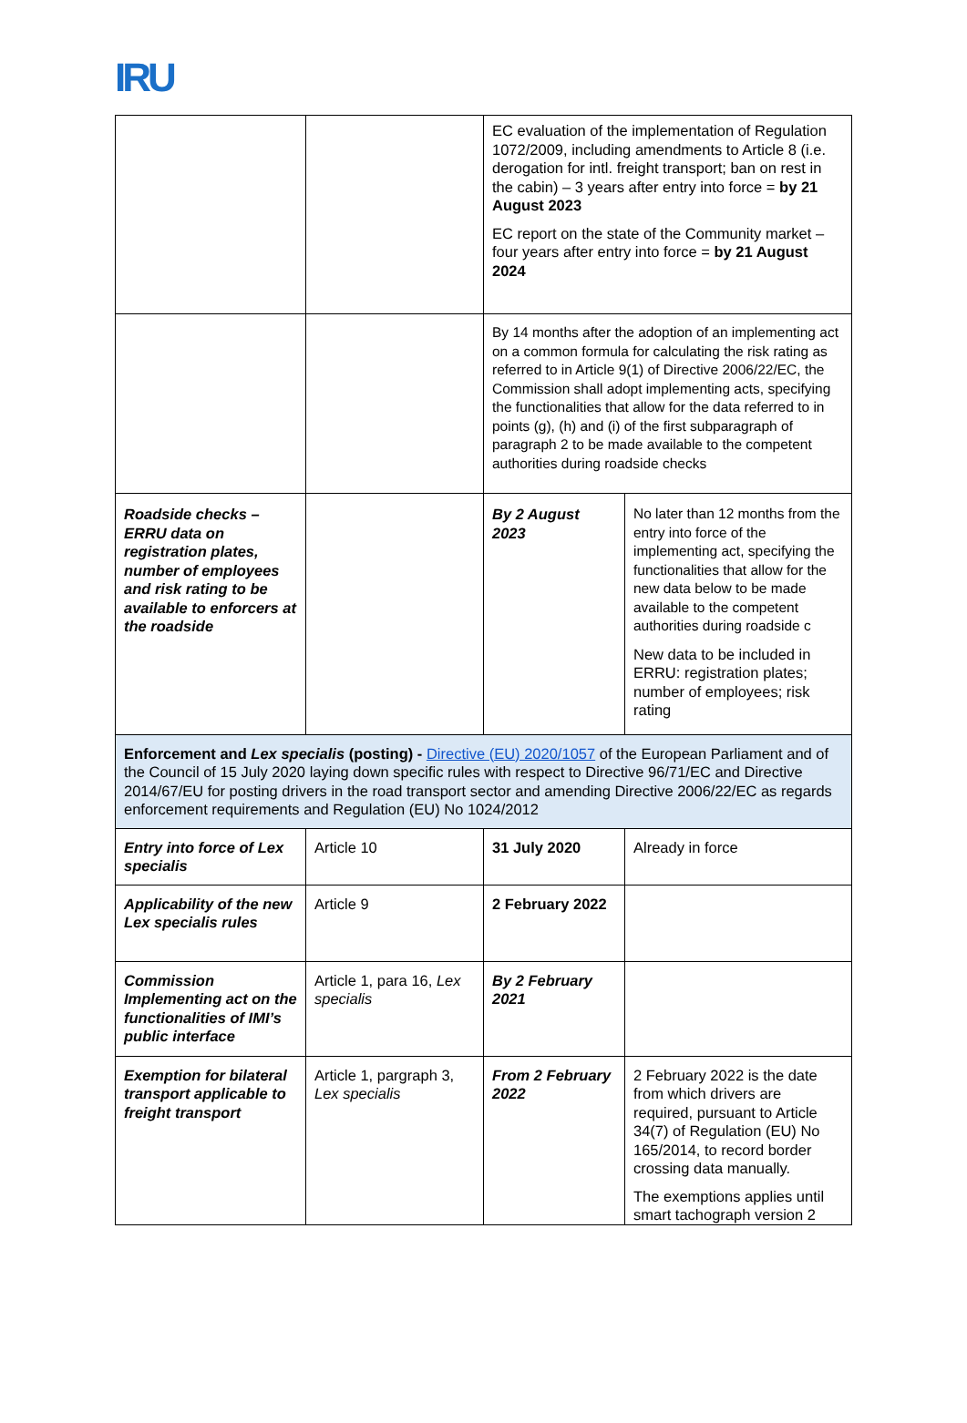IRU
| | | EC evaluation of the implementation of Regulation 1072/2009, including amendments to Article 8 (i.e. derogation for intl. freight transport; ban on rest in the cabin) – 3 years after entry into force = by 21 August 2023 EC report on the state of the Community market – four years after entry into force = by 21 August 2024 | |
| | | By 14 months after the adoption of an implementing act on a common formula for calculating the risk rating as referred to in Article 9(1) of Directive 2006/22/EC, the Commission shall adopt implementing acts, specifying the functionalities that allow for the data referred to in points (g), (h) and (i) of the first subparagraph of paragraph 2 to be made available to the competent authorities during roadside checks | |
| Roadside checks – ERRU data on registration plates, number of employees and risk rating to be available to enforcers at the roadside | | By 2 August 2023 | No later than 12 months from the entry into force of the implementing act, specifying the functionalities that allow for the new data below to be made available to the competent authorities during roadside c New data to be included in ERRU: registration plates; number of employees; risk rating |
| Enforcement and Lex specialis (posting) - Directive (EU) 2020/1057 of the European Parliament and of the Council of 15 July 2020 laying down specific rules with respect to Directive 96/71/EC and Directive 2014/67/EU for posting drivers in the road transport sector and amending Directive 2006/22/EC as regards enforcement requirements and Regulation (EU) No 1024/2012 | | | |
| Entry into force of Lex specialis | Article 10 | 31 July 2020 | Already in force |
| Applicability of the new Lex specialis rules | Article 9 | 2 February 2022 | |
| Commission Implementing act on the functionalities of IMI’s public interface | Article 1, para 16, Lex specialis | By 2 February 2021 | |
| Exemption for bilateral transport applicable to freight transport | Article 1, pargraph 3, Lex specialis | From 2 February 2022 | 2 February 2022 is the date from which drivers are required, pursuant to Article 34(7) of Regulation (EU) No 165/2014, to record border crossing data manually. The exemptions applies until smart tachograph version 2 |